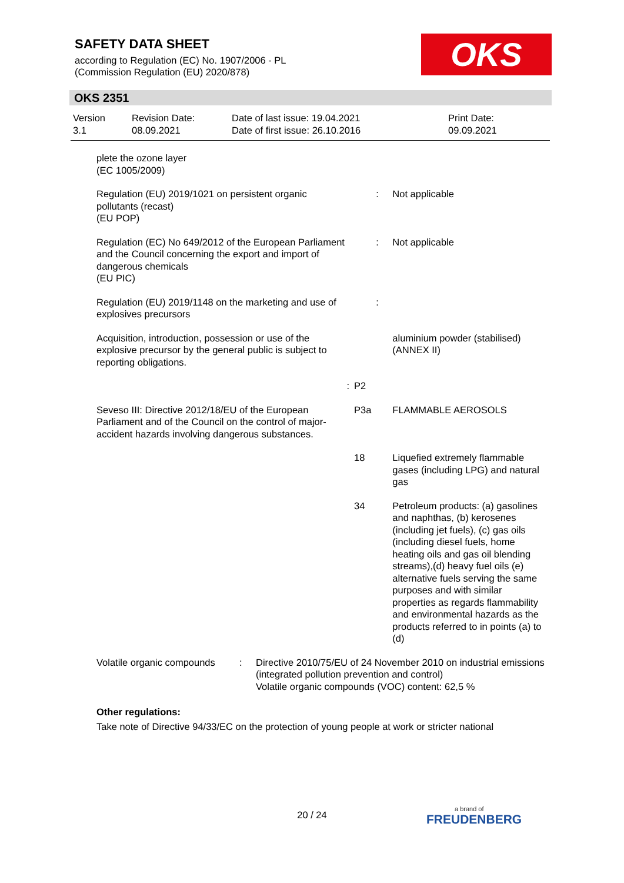SAFETY DATA SHEET
according to Regulation (EC) No. 1907/2006 - PL
(Commission Regulation (EU) 2020/878)
OKS
OKS 2351
| Version 3.1 | Revision Date: 08.09.2021 | Date of last issue: 19.04.2021 Date of first issue: 26.10.2016 | Print Date: 09.09.2021 |
| plete the ozone layer (EC 1005/2009) | | | |
| Regulation (EU) 2019/1021 on persistent organic pollutants (recast) (EU POP) | | : | Not applicable |
| Regulation (EC) No 649/2012 of the European Parliament and the Council concerning the export and import of dangerous chemicals (EU PIC) | | : | Not applicable |
| Regulation (EU) 2019/1148 on the marketing and use of explosives precursors | | : | |
| Acquisition, introduction, possession or use of the explosive precursor by the general public is subject to reporting obligations. | | | aluminium powder (stabilised) (ANNEX II) |
| : | P2 | | |
| Seveso III: Directive 2012/18/EU of the European Parliament and of the Council on the control of major-accident hazards involving dangerous substances. | P3a | | FLAMMABLE AEROSOLS |
| | 18 | | Liquefied extremely flammable gases (including LPG) and natural gas |
| | 34 | | Petroleum products: (a) gasolines and naphthas, (b) kerosenes (including jet fuels), (c) gas oils (including diesel fuels, home heating oils and gas oil blending streams),(d) heavy fuel oils (e) alternative fuels serving the same purposes and with similar properties as regards flammability and environmental hazards as the products referred to in points (a) to (d) |
| Volatile organic compounds | : | Directive 2010/75/EU of 24 November 2010 on industrial emissions (integrated pollution prevention and control) Volatile organic compounds (VOC) content: 62,5 % |
Other regulations:
Take note of Directive 94/33/EC on the protection of young people at work or stricter national
20 / 24 a brand of
FREUDENBERG